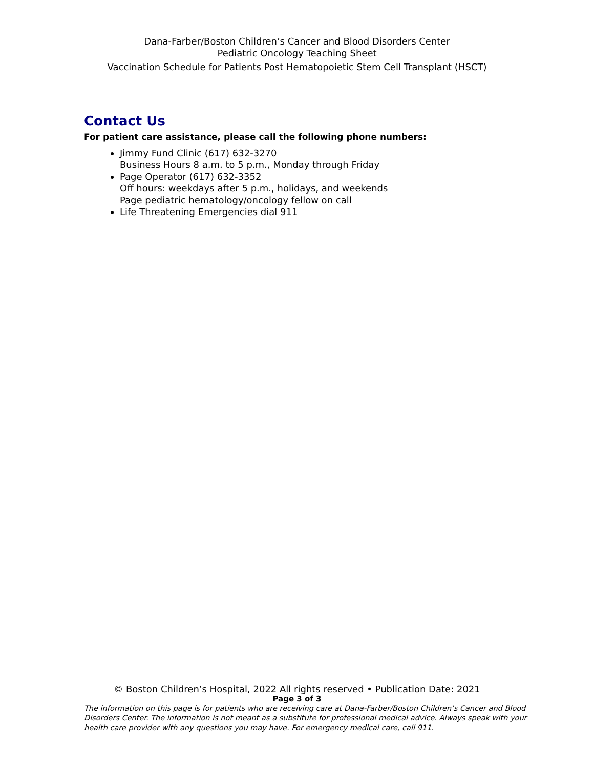Dana-Farber/Boston Children’s Cancer and Blood Disorders Center
Pediatric Oncology Teaching Sheet
Vaccination Schedule for Patients Post Hematopoietic Stem Cell Transplant (HSCT)
Contact Us
For patient care assistance, please call the following phone numbers:
Jimmy Fund Clinic (617) 632-3270
Business Hours 8 a.m. to 5 p.m., Monday through Friday
Page Operator (617) 632-3352
Off hours: weekdays after 5 p.m., holidays, and weekends
Page pediatric hematology/oncology fellow on call
Life Threatening Emergencies dial 911
© Boston Children’s Hospital, 2022 All rights reserved • Publication Date: 2021
Page 3 of 3
The information on this page is for patients who are receiving care at Dana-Farber/Boston Children’s Cancer and Blood Disorders Center. The information is not meant as a substitute for professional medical advice. Always speak with your health care provider with any questions you may have. For emergency medical care, call 911.